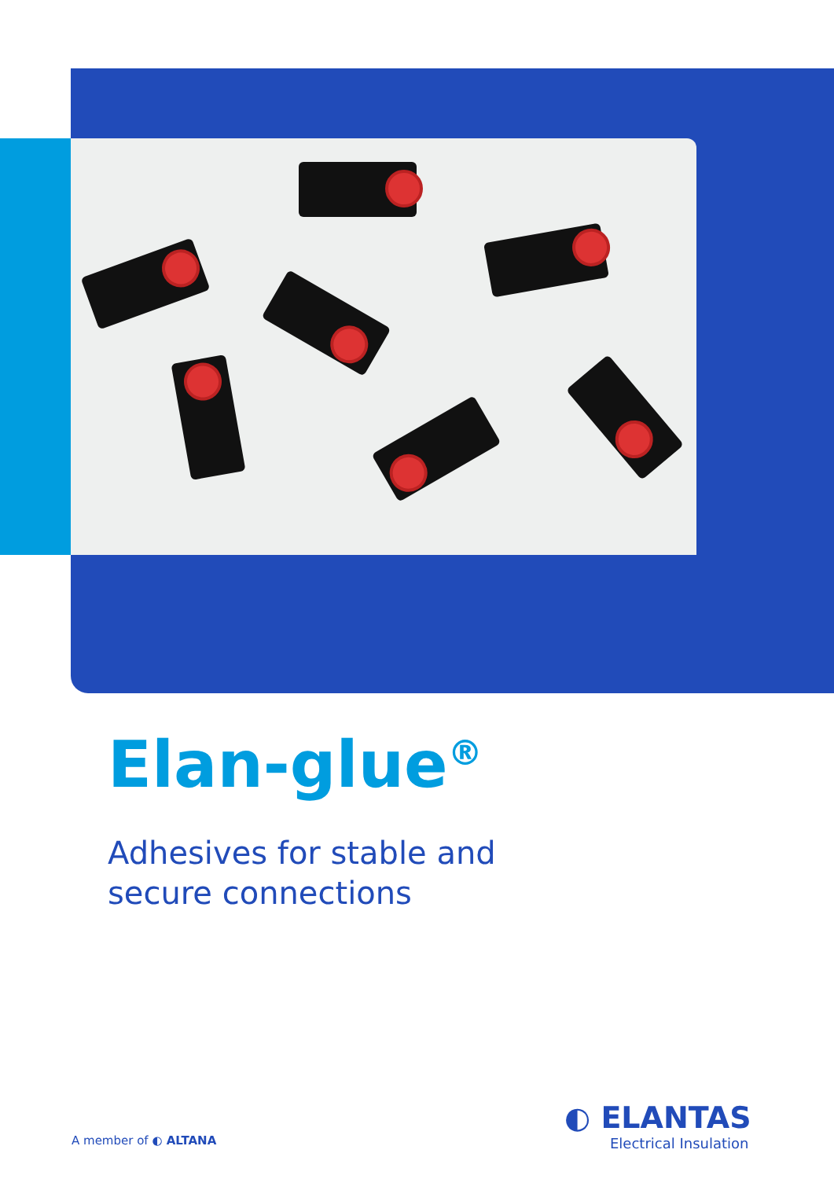Elan-glue<sup>®</sup>
Adhesives for stable and
secure connections
A member of ◐ ALTANA
◐ ELANTAS
Electrical Insulation